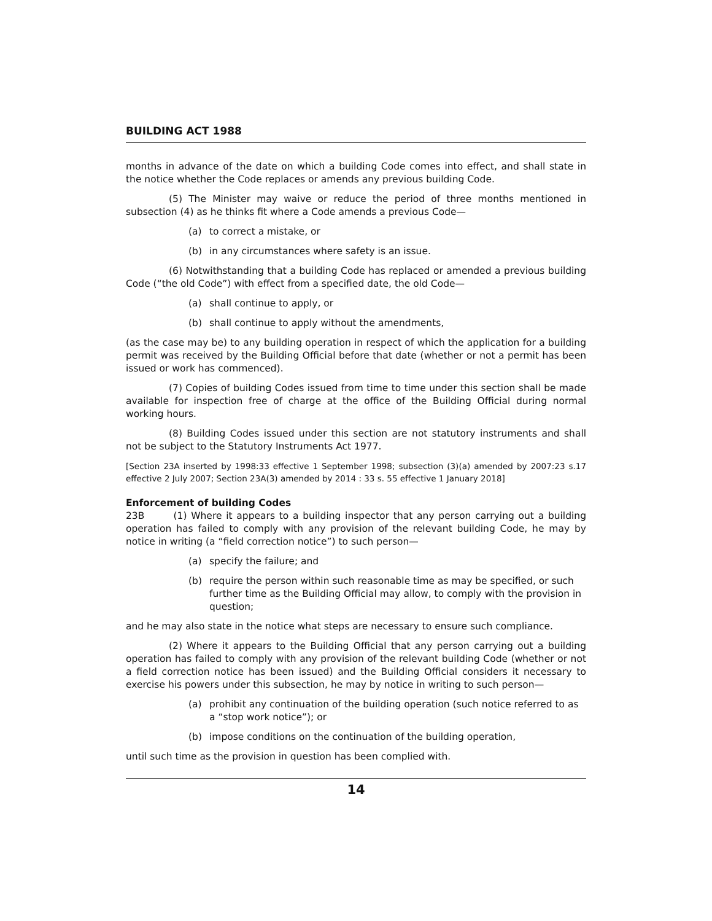BUILDING ACT 1988
months in advance of the date on which a building Code comes into effect, and shall state in the notice whether the Code replaces or amends any previous building Code.
(5) The Minister may waive or reduce the period of three months mentioned in subsection (4) as he thinks fit where a Code amends a previous Code—
(a) to correct a mistake, or
(b) in any circumstances where safety is an issue.
(6) Notwithstanding that a building Code has replaced or amended a previous building Code (“the old Code”) with effect from a specified date, the old Code—
(a) shall continue to apply, or
(b) shall continue to apply without the amendments,
(as the case may be) to any building operation in respect of which the application for a building permit was received by the Building Official before that date (whether or not a permit has been issued or work has commenced).
(7) Copies of building Codes issued from time to time under this section shall be made available for inspection free of charge at the office of the Building Official during normal working hours.
(8) Building Codes issued under this section are not statutory instruments and shall not be subject to the Statutory Instruments Act 1977.
[Section 23A inserted by 1998:33 effective 1 September 1998; subsection (3)(a) amended by 2007:23 s.17 effective 2 July 2007; Section 23A(3) amended by 2014 : 33 s. 55 effective 1 January 2018]
Enforcement of building Codes
23B (1) Where it appears to a building inspector that any person carrying out a building operation has failed to comply with any provision of the relevant building Code, he may by notice in writing (a “field correction notice”) to such person—
(a) specify the failure; and
(b) require the person within such reasonable time as may be specified, or such further time as the Building Official may allow, to comply with the provision in question;
and he may also state in the notice what steps are necessary to ensure such compliance.
(2) Where it appears to the Building Official that any person carrying out a building operation has failed to comply with any provision of the relevant building Code (whether or not a field correction notice has been issued) and the Building Official considers it necessary to exercise his powers under this subsection, he may by notice in writing to such person—
(a) prohibit any continuation of the building operation (such notice referred to as a “stop work notice”); or
(b) impose conditions on the continuation of the building operation,
until such time as the provision in question has been complied with.
14